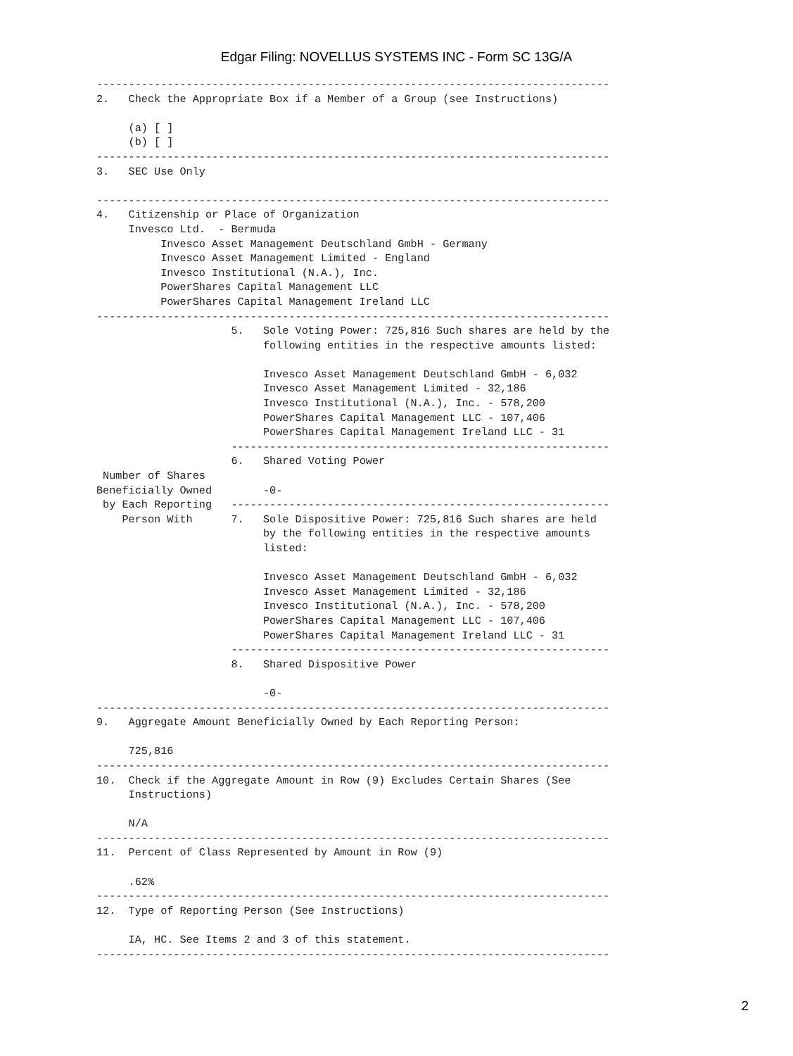Edgar Filing: NOVELLUS SYSTEMS INC - Form SC 13G/A
--------------------------------------------------------------------------------
2.   Check the Appropriate Box if a Member of a Group (see Instructions)

     (a) [ ]
     (b) [ ]
--------------------------------------------------------------------------------
3.   SEC Use Only

--------------------------------------------------------------------------------
4.   Citizenship or Place of Organization
     Invesco Ltd.  - Bermuda
          Invesco Asset Management Deutschland GmbH - Germany
          Invesco Asset Management Limited - England
          Invesco Institutional (N.A.), Inc.
          PowerShares Capital Management LLC
          PowerShares Capital Management Ireland LLC
--------------------------------------------------------------------------------
                     5.   Sole Voting Power: 725,816 Such shares are held by the
                          following entities in the respective amounts listed:

                          Invesco Asset Management Deutschland GmbH - 6,032
                          Invesco Asset Management Limited - 32,186
                          Invesco Institutional (N.A.), Inc. - 578,200
                          PowerShares Capital Management LLC - 107,406
                          PowerShares Capital Management Ireland LLC - 31
                     -----------------------------------------------------------
                     6.   Shared Voting Power
 Number of Shares
Beneficially Owned        -0-
 by Each Reporting   -----------------------------------------------------------
    Person With      7.   Sole Dispositive Power: 725,816 Such shares are held
                          by the following entities in the respective amounts
                          listed:

                          Invesco Asset Management Deutschland GmbH - 6,032
                          Invesco Asset Management Limited - 32,186
                          Invesco Institutional (N.A.), Inc. - 578,200
                          PowerShares Capital Management LLC - 107,406
                          PowerShares Capital Management Ireland LLC - 31
                     -----------------------------------------------------------
                     8.   Shared Dispositive Power

                          -0-
--------------------------------------------------------------------------------
9.   Aggregate Amount Beneficially Owned by Each Reporting Person:

     725,816
--------------------------------------------------------------------------------
10.  Check if the Aggregate Amount in Row (9) Excludes Certain Shares (See
     Instructions)

     N/A
--------------------------------------------------------------------------------
11.  Percent of Class Represented by Amount in Row (9)

     .62%
--------------------------------------------------------------------------------
12.  Type of Reporting Person (See Instructions)

     IA, HC. See Items 2 and 3 of this statement.
--------------------------------------------------------------------------------
2